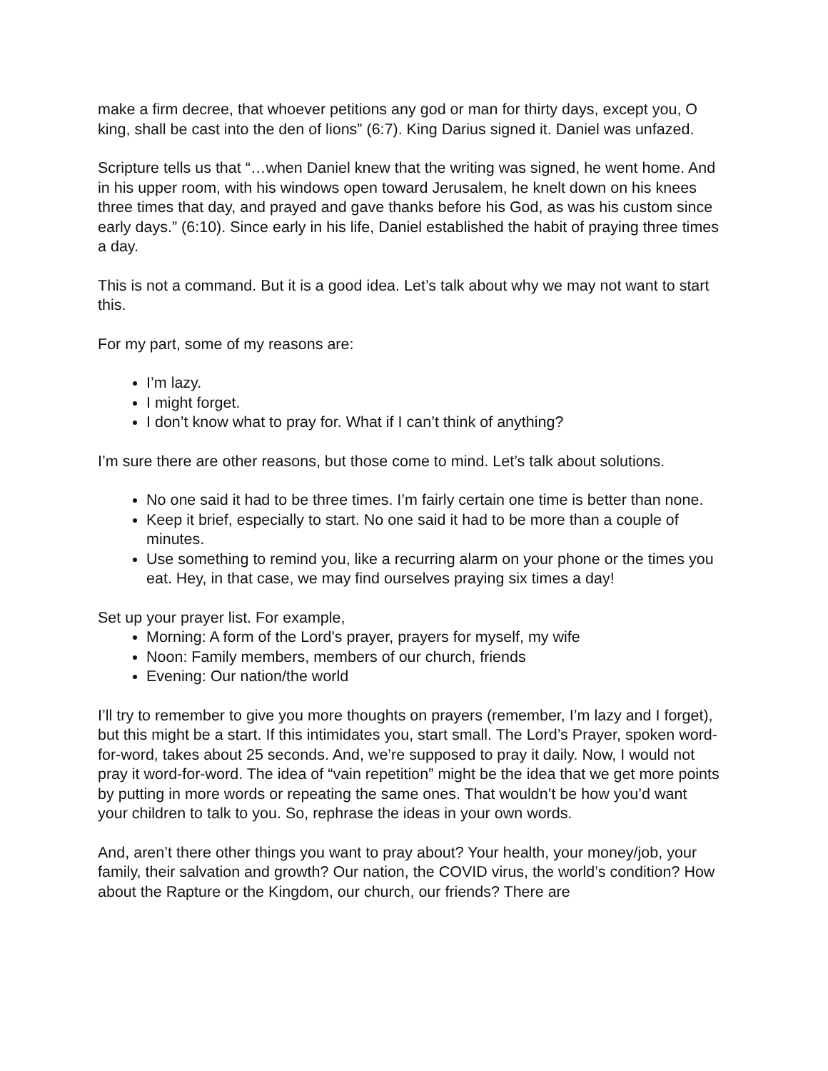make a firm decree, that whoever petitions any god or man for thirty days, except you, O king, shall be cast into the den of lions” (6:7). King Darius signed it. Daniel was unfazed.
Scripture tells us that “…when Daniel knew that the writing was signed, he went home. And in his upper room, with his windows open toward Jerusalem, he knelt down on his knees three times that day, and prayed and gave thanks before his God, as was his custom since early days.” (6:10). Since early in his life, Daniel established the habit of praying three times a day.
This is not a command. But it is a good idea. Let’s talk about why we may not want to start this.
For my part, some of my reasons are:
I’m lazy.
I might forget.
I don’t know what to pray for. What if I can’t think of anything?
I’m sure there are other reasons, but those come to mind. Let’s talk about solutions.
No one said it had to be three times. I’m fairly certain one time is better than none.
Keep it brief, especially to start. No one said it had to be more than a couple of minutes.
Use something to remind you, like a recurring alarm on your phone or the times you eat. Hey, in that case, we may find ourselves praying six times a day!
Set up your prayer list. For example,
Morning: A form of the Lord’s prayer, prayers for myself, my wife
Noon: Family members, members of our church, friends
Evening: Our nation/the world
I’ll try to remember to give you more thoughts on prayers (remember, I’m lazy and I forget), but this might be a start. If this intimidates you, start small. The Lord’s Prayer, spoken word-for-word, takes about 25 seconds. And, we’re supposed to pray it daily. Now, I would not pray it word-for-word. The idea of “vain repetition” might be the idea that we get more points by putting in more words or repeating the same ones. That wouldn’t be how you’d want your children to talk to you. So, rephrase the ideas in your own words.
And, aren’t there other things you want to pray about? Your health, your money/job, your family, their salvation and growth? Our nation, the COVID virus, the world’s condition? How about the Rapture or the Kingdom, our church, our friends? There are